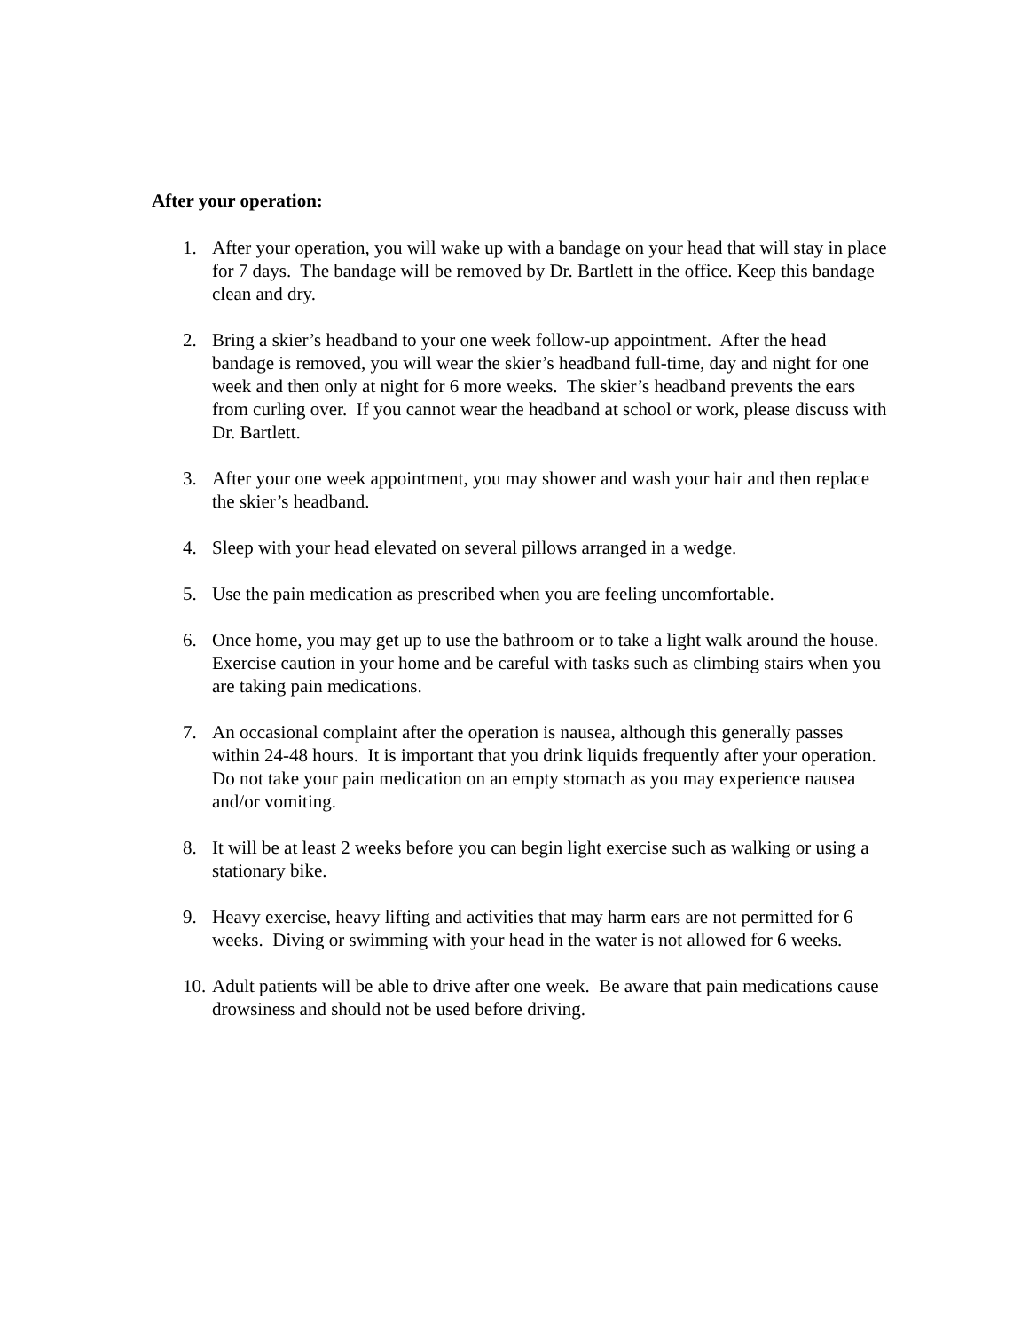After your operation:
1. After your operation, you will wake up with a bandage on your head that will stay in place for 7 days. The bandage will be removed by Dr. Bartlett in the office. Keep this bandage clean and dry.
2. Bring a skier’s headband to your one week follow-up appointment. After the head bandage is removed, you will wear the skier’s headband full-time, day and night for one week and then only at night for 6 more weeks. The skier’s headband prevents the ears from curling over. If you cannot wear the headband at school or work, please discuss with Dr. Bartlett.
3. After your one week appointment, you may shower and wash your hair and then replace the skier’s headband.
4. Sleep with your head elevated on several pillows arranged in a wedge.
5. Use the pain medication as prescribed when you are feeling uncomfortable.
6. Once home, you may get up to use the bathroom or to take a light walk around the house. Exercise caution in your home and be careful with tasks such as climbing stairs when you are taking pain medications.
7. An occasional complaint after the operation is nausea, although this generally passes within 24-48 hours. It is important that you drink liquids frequently after your operation. Do not take your pain medication on an empty stomach as you may experience nausea and/or vomiting.
8. It will be at least 2 weeks before you can begin light exercise such as walking or using a stationary bike.
9. Heavy exercise, heavy lifting and activities that may harm ears are not permitted for 6 weeks. Diving or swimming with your head in the water is not allowed for 6 weeks.
10. Adult patients will be able to drive after one week. Be aware that pain medications cause drowsiness and should not be used before driving.